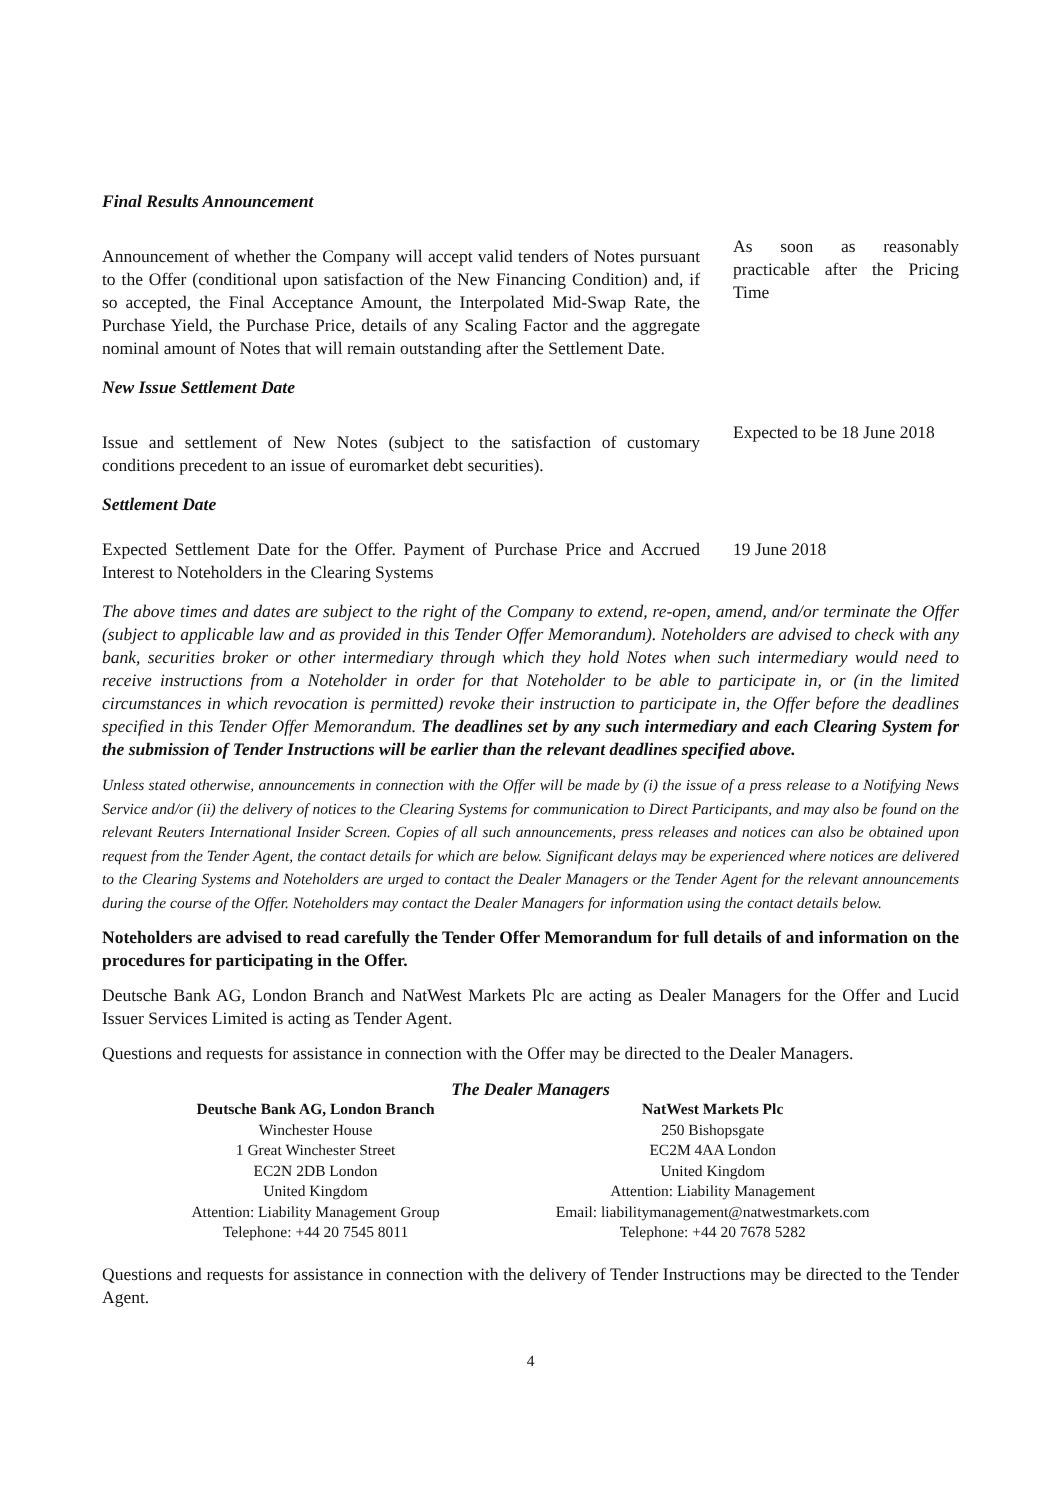Final Results Announcement
Announcement of whether the Company will accept valid tenders of Notes pursuant to the Offer (conditional upon satisfaction of the New Financing Condition) and, if so accepted, the Final Acceptance Amount, the Interpolated Mid-Swap Rate, the Purchase Yield, the Purchase Price, details of any Scaling Factor and the aggregate nominal amount of Notes that will remain outstanding after the Settlement Date.
As soon as reasonably practicable after the Pricing Time
New Issue Settlement Date
Issue and settlement of New Notes (subject to the satisfaction of customary conditions precedent to an issue of euromarket debt securities).
Expected to be 18 June 2018
Settlement Date
Expected Settlement Date for the Offer. Payment of Purchase Price and Accrued Interest to Noteholders in the Clearing Systems
19 June 2018
The above times and dates are subject to the right of the Company to extend, re-open, amend, and/or terminate the Offer (subject to applicable law and as provided in this Tender Offer Memorandum). Noteholders are advised to check with any bank, securities broker or other intermediary through which they hold Notes when such intermediary would need to receive instructions from a Noteholder in order for that Noteholder to be able to participate in, or (in the limited circumstances in which revocation is permitted) revoke their instruction to participate in, the Offer before the deadlines specified in this Tender Offer Memorandum. The deadlines set by any such intermediary and each Clearing System for the submission of Tender Instructions will be earlier than the relevant deadlines specified above.
Unless stated otherwise, announcements in connection with the Offer will be made by (i) the issue of a press release to a Notifying News Service and/or (ii) the delivery of notices to the Clearing Systems for communication to Direct Participants, and may also be found on the relevant Reuters International Insider Screen. Copies of all such announcements, press releases and notices can also be obtained upon request from the Tender Agent, the contact details for which are below. Significant delays may be experienced where notices are delivered to the Clearing Systems and Noteholders are urged to contact the Dealer Managers or the Tender Agent for the relevant announcements during the course of the Offer. Noteholders may contact the Dealer Managers for information using the contact details below.
Noteholders are advised to read carefully the Tender Offer Memorandum for full details of and information on the procedures for participating in the Offer.
Deutsche Bank AG, London Branch and NatWest Markets Plc are acting as Dealer Managers for the Offer and Lucid Issuer Services Limited is acting as Tender Agent.
Questions and requests for assistance in connection with the Offer may be directed to the Dealer Managers.
The Dealer Managers
| Deutsche Bank AG, London Branch | NatWest Markets Plc |
| --- | --- |
| Winchester House 1 Great Winchester Street EC2N 2DB London United Kingdom Attention: Liability Management Group Telephone: +44 20 7545 8011 | 250 Bishopsgate EC2M 4AA London United Kingdom Attention: Liability Management Email: liabilitymanagement@natwestmarkets.com Telephone: +44 20 7678 5282 |
Questions and requests for assistance in connection with the delivery of Tender Instructions may be directed to the Tender Agent.
4